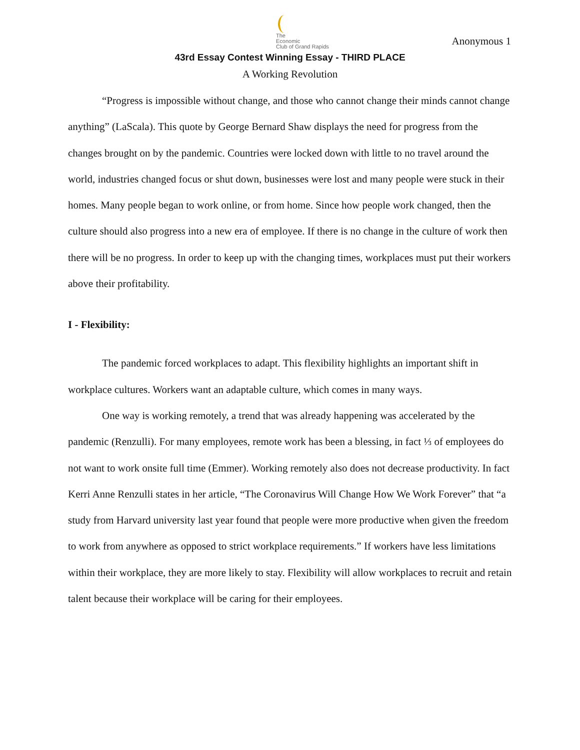The
Economic
Club of Grand Rapids
Anonymous 1
43rd Essay Contest Winning Essay - THIRD PLACE
A Working Revolution
“Progress is impossible without change, and those who cannot change their minds cannot change anything” (LaScala). This quote by George Bernard Shaw displays the need for progress from the changes brought on by the pandemic. Countries were locked down with little to no travel around the world, industries changed focus or shut down, businesses were lost and many people were stuck in their homes. Many people began to work online, or from home. Since how people work changed, then the culture should also progress into a new era of employee. If there is no change in the culture of work then there will be no progress. In order to keep up with the changing times, workplaces must put their workers above their profitability.
I - Flexibility:
The pandemic forced workplaces to adapt. This flexibility highlights an important shift in workplace cultures. Workers want an adaptable culture, which comes in many ways.
One way is working remotely, a trend that was already happening was accelerated by the pandemic (Renzulli). For many employees, remote work has been a blessing, in fact ⅓ of employees do not want to work onsite full time (Emmer). Working remotely also does not decrease productivity. In fact Kerri Anne Renzulli states in her article, “The Coronavirus Will Change How We Work Forever” that “a study from Harvard university last year found that people were more productive when given the freedom to work from anywhere as opposed to strict workplace requirements.” If workers have less limitations within their workplace, they are more likely to stay. Flexibility will allow workplaces to recruit and retain talent because their workplace will be caring for their employees.